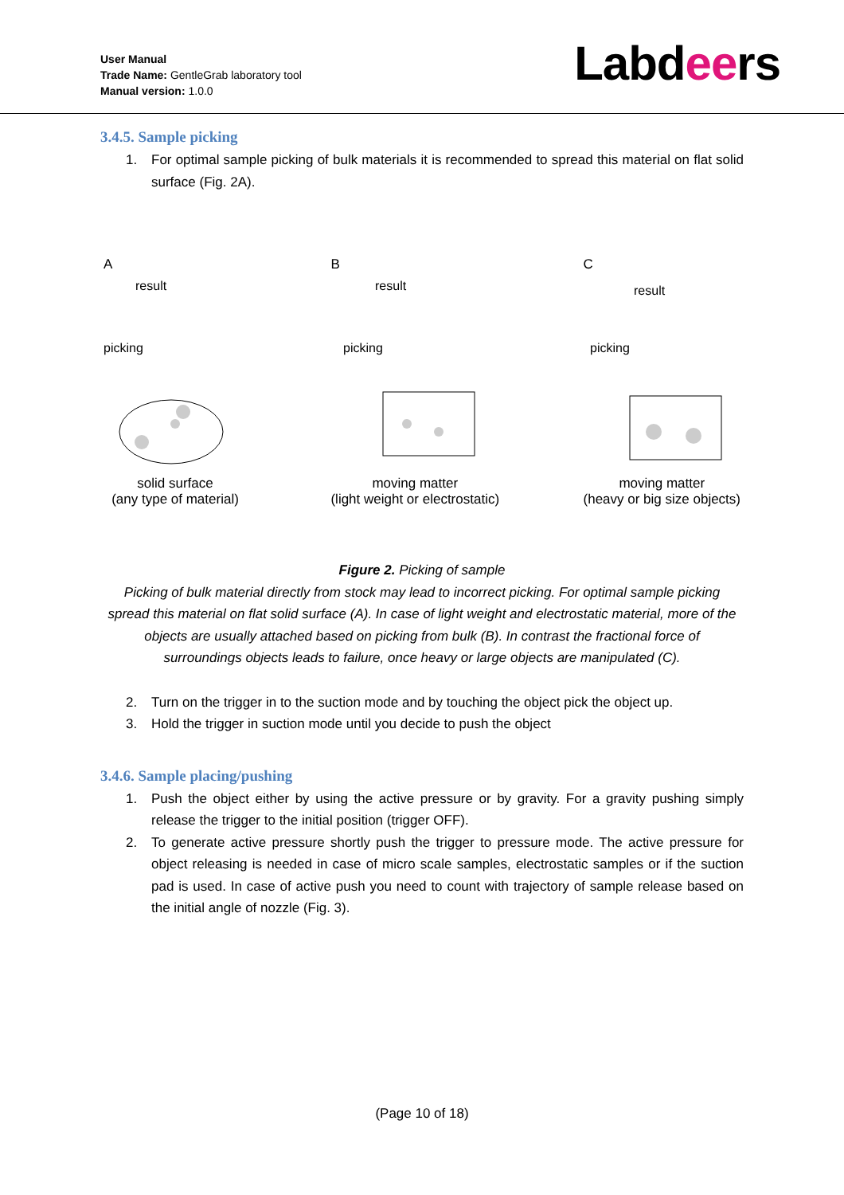User Manual
Trade Name: GentleGrab laboratory tool
Manual version: 1.0.0
Labdeers
3.4.5. Sample picking
1. For optimal sample picking of bulk materials it is recommended to spread this material on flat solid surface (Fig. 2A).
A
result
picking
solid surface
(any type of material)
B
result
picking
moving matter
(light weight or electrostatic)
C
result
picking
moving matter
(heavy or big size objects)
Figure 2. Picking of sample
Picking of bulk material directly from stock may lead to incorrect picking. For optimal sample picking spread this material on flat solid surface (A). In case of light weight and electrostatic material, more of the objects are usually attached based on picking from bulk (B). In contrast the fractional force of surroundings objects leads to failure, once heavy or large objects are manipulated (C).
2. Turn on the trigger in to the suction mode and by touching the object pick the object up.
3. Hold the trigger in suction mode until you decide to push the object
3.4.6. Sample placing/pushing
1. Push the object either by using the active pressure or by gravity. For a gravity pushing simply release the trigger to the initial position (trigger OFF).
2. To generate active pressure shortly push the trigger to pressure mode. The active pressure for object releasing is needed in case of micro scale samples, electrostatic samples or if the suction pad is used. In case of active push you need to count with trajectory of sample release based on the initial angle of nozzle (Fig. 3).
(Page 10 of 18)